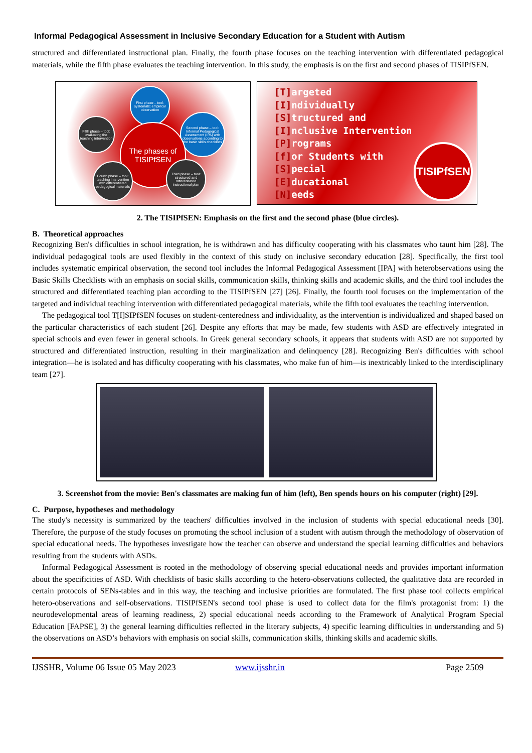Informal Pedagogical Assessment in Inclusive Secondary Education for a Student with Autism
structured and differentiated instructional plan. Finally, the fourth phase focuses on the teaching intervention with differentiated pedagogical materials, while the fifth phase evaluates the teaching intervention. In this study, the emphasis is on the first and second phases of TISIPfSEN.
First phase – tool: systematic empirical observation
Second phase – tool: Informal Pedagogical Assessment (IPA) with observations according to the basic skills checklists
Fifth phase – tool: evaluating the teaching intervention
The phases of TISIPfSEN
Fourth phase – tool: teaching intervention with differentiated pedagogical materials
Third phase – tool: structured and differentiated instructional plan
[T] argeted
[I] ndividually
[S] tructured and
[I] nclusive Intervention
[P] rograms
[f] or Students with
[S] pecial
[E] ducational
[N] eeds
TISIPfSEN
2. The TISIPfSEN: Emphasis on the first and the second phase (blue circles).
B. Theoretical approaches
Recognizing Ben's difficulties in school integration, he is withdrawn and has difficulty cooperating with his classmates who taunt him [28]. The individual pedagogical tools are used flexibly in the context of this study on inclusive secondary education [28]. Specifically, the first tool includes systematic empirical observation, the second tool includes the Informal Pedagogical Assessment [IPA] with heterobservations using the Basic Skills Checklists with an emphasis on social skills, communication skills, thinking skills and academic skills, and the third tool includes the structured and differentiated teaching plan according to the TISIPfSEN [27] [26]. Finally, the fourth tool focuses on the implementation of the targeted and individual teaching intervention with differentiated pedagogical materials, while the fifth tool evaluates the teaching intervention.
The pedagogical tool T[I]SIPfSEN focuses on student-centeredness and individuality, as the intervention is individualized and shaped based on the particular characteristics of each student [26]. Despite any efforts that may be made, few students with ASD are effectively integrated in special schools and even fewer in general schools. In Greek general secondary schools, it appears that students with ASD are not supported by structured and differentiated instruction, resulting in their marginalization and delinquency [28]. Recognizing Ben's difficulties with school integration—he is isolated and has difficulty cooperating with his classmates, who make fun of him—is inextricably linked to the interdisciplinary team [27].
3. Screenshot from the movie: Ben's classmates are making fun of him (left), Ben spends hours on his computer (right) [29].
C. Purpose, hypotheses and methodology
The study's necessity is summarized by the teachers' difficulties involved in the inclusion of students with special educational needs [30]. Therefore, the purpose of the study focuses on promoting the school inclusion of a student with autism through the methodology of observation of special educational needs. The hypotheses investigate how the teacher can observe and understand the special learning difficulties and behaviors resulting from the students with ASDs.
Informal Pedagogical Assessment is rooted in the methodology of observing special educational needs and provides important information about the specificities of ASD. With checklists of basic skills according to the hetero-observations collected, the qualitative data are recorded in certain protocols of SENs-tables and in this way, the teaching and inclusive priorities are formulated. The first phase tool collects empirical hetero-observations and self-observations. TISIPfSEN's second tool phase is used to collect data for the film's protagonist from: 1) the neurodevelopmental areas of learning readiness, 2) special educational needs according to the Framework of Analytical Program Special Education [FAPSE], 3) the general learning difficulties reflected in the literary subjects, 4) specific learning difficulties in understanding and 5) the observations on ASD’s behaviors with emphasis on social skills, communication skills, thinking skills and academic skills.
IJSSHR, Volume 06 Issue 05 May 2023 www.ijsshr.in Page 2509